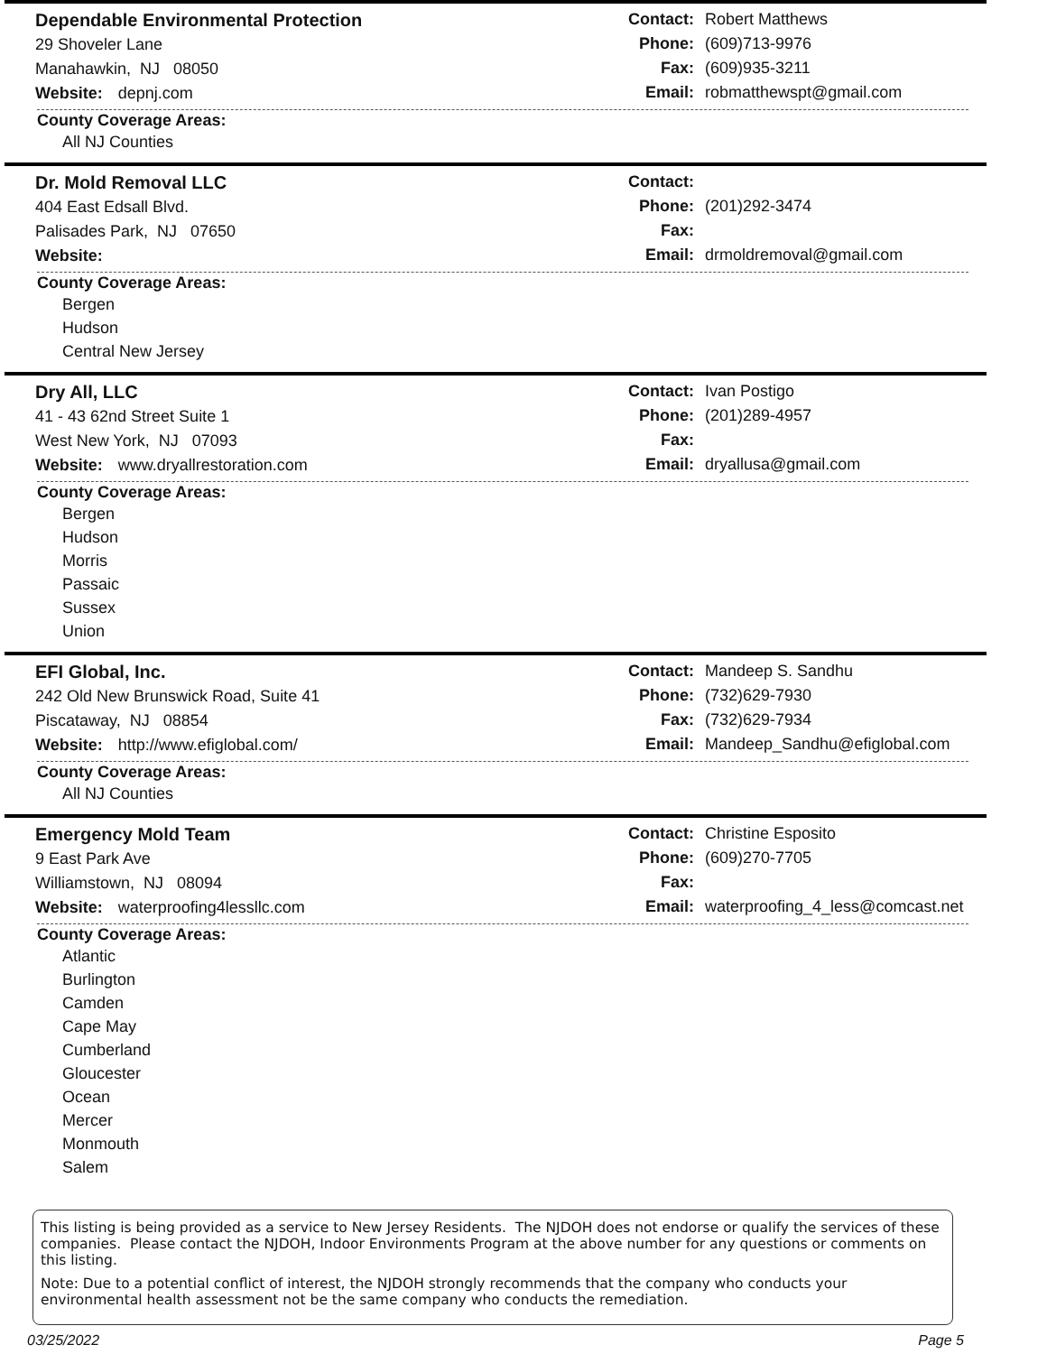Dependable Environmental Protection
29 Shoveler Lane
Manahawkin, NJ 08050
Website: depnj.com
Contact: Robert Matthews
Phone: (609)713-9976
Fax: (609)935-3211
Email: robmatthewspt@gmail.com
County Coverage Areas:
All NJ Counties
Dr. Mold Removal LLC
404 East Edsall Blvd.
Palisades Park, NJ 07650
Website:
Contact:
Phone: (201)292-3474
Fax:
Email: drmoldremoval@gmail.com
County Coverage Areas:
Bergen
Hudson
Central New Jersey
Dry All, LLC
41 - 43 62nd Street Suite 1
West New York, NJ 07093
Website: www.dryallrestoration.com
Contact: Ivan Postigo
Phone: (201)289-4957
Fax:
Email: dryallusa@gmail.com
County Coverage Areas:
Bergen
Hudson
Morris
Passaic
Sussex
Union
EFI Global, Inc.
242 Old New Brunswick Road, Suite 41
Piscataway, NJ 08854
Website: http://www.efiglobal.com/
Contact: Mandeep S. Sandhu
Phone: (732)629-7930
Fax: (732)629-7934
Email: Mandeep_Sandhu@efiglobal.com
County Coverage Areas:
All NJ Counties
Emergency Mold Team
9 East Park Ave
Williamstown, NJ 08094
Website: waterproofing4lessllc.com
Contact: Christine Esposito
Phone: (609)270-7705
Fax:
Email: waterproofing_4_less@comcast.net
County Coverage Areas:
Atlantic
Burlington
Camden
Cape May
Cumberland
Gloucester
Ocean
Mercer
Monmouth
Salem
This listing is being provided as a service to New Jersey Residents. The NJDOH does not endorse or qualify the services of these companies. Please contact the NJDOH, Indoor Environments Program at the above number for any questions or comments on this listing.
Note: Due to a potential conflict of interest, the NJDOH strongly recommends that the company who conducts your environmental health assessment not be the same company who conducts the remediation.
03/25/2022 Page 5